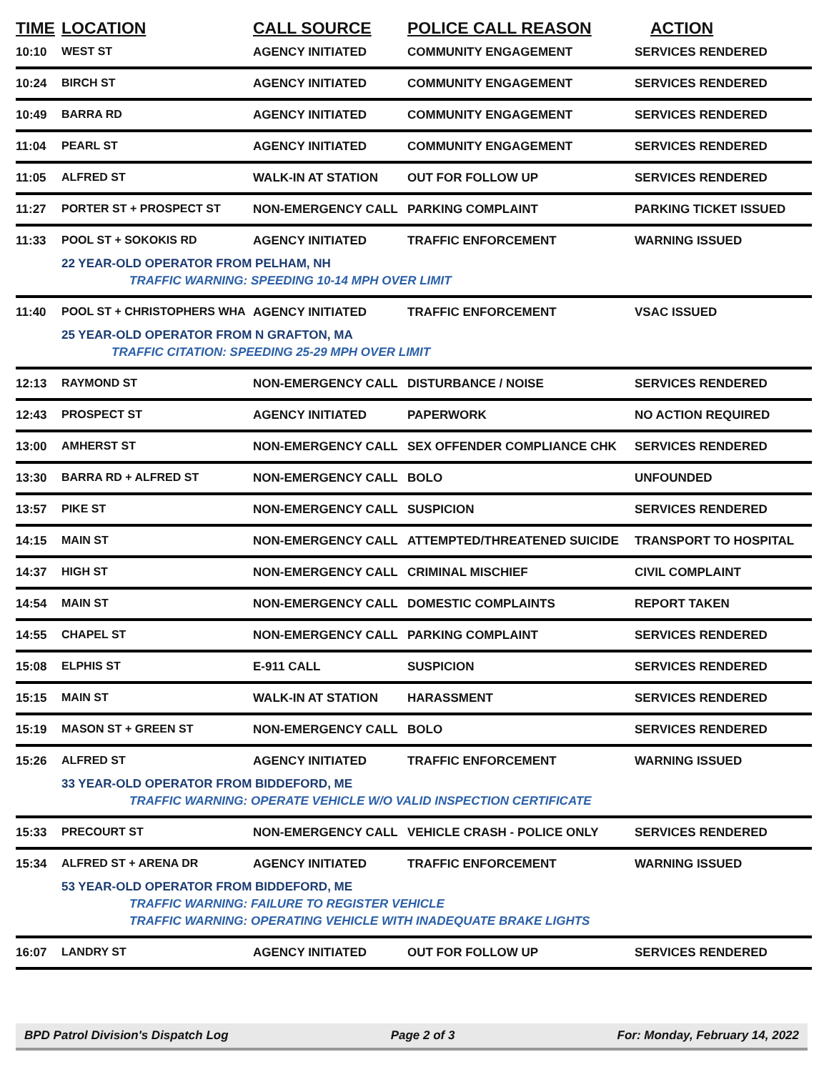| TIME | LOCATION | CALL SOURCE | POLICE CALL REASON | ACTION |
| --- | --- | --- | --- | --- |
| 10:10 | WEST ST | AGENCY INITIATED | COMMUNITY ENGAGEMENT | SERVICES RENDERED |
| 10:24 | BIRCH ST | AGENCY INITIATED | COMMUNITY ENGAGEMENT | SERVICES RENDERED |
| 10:49 | BARRA RD | AGENCY INITIATED | COMMUNITY ENGAGEMENT | SERVICES RENDERED |
| 11:04 | PEARL ST | AGENCY INITIATED | COMMUNITY ENGAGEMENT | SERVICES RENDERED |
| 11:05 | ALFRED ST | WALK-IN AT STATION | OUT FOR FOLLOW UP | SERVICES RENDERED |
| 11:27 | PORTER ST + PROSPECT ST | NON-EMERGENCY CALL | PARKING COMPLAINT | PARKING TICKET ISSUED |
| 11:33 | POOL ST + SOKOKIS RD | AGENCY INITIATED | TRAFFIC ENFORCEMENT | WARNING ISSUED |
| | 22 YEAR-OLD OPERATOR FROM PELHAM, NH | | | |
| | TRAFFIC WARNING: SPEEDING 10-14 MPH OVER LIMIT | | | |
| 11:40 | POOL ST + CHRISTOPHERS WHA | AGENCY INITIATED | TRAFFIC ENFORCEMENT | VSAC ISSUED |
| | 25 YEAR-OLD OPERATOR FROM N GRAFTON, MA | | | |
| | TRAFFIC CITATION: SPEEDING 25-29 MPH OVER LIMIT | | | |
| 12:13 | RAYMOND ST | NON-EMERGENCY CALL | DISTURBANCE / NOISE | SERVICES RENDERED |
| 12:43 | PROSPECT ST | AGENCY INITIATED | PAPERWORK | NO ACTION REQUIRED |
| 13:00 | AMHERST ST | NON-EMERGENCY CALL | SEX OFFENDER COMPLIANCE CHK | SERVICES RENDERED |
| 13:30 | BARRA RD + ALFRED ST | NON-EMERGENCY CALL | BOLO | UNFOUNDED |
| 13:57 | PIKE ST | NON-EMERGENCY CALL | SUSPICION | SERVICES RENDERED |
| 14:15 | MAIN ST | NON-EMERGENCY CALL | ATTEMPTED/THREATENED SUICIDE | TRANSPORT TO HOSPITAL |
| 14:37 | HIGH ST | NON-EMERGENCY CALL | CRIMINAL MISCHIEF | CIVIL COMPLAINT |
| 14:54 | MAIN ST | NON-EMERGENCY CALL | DOMESTIC COMPLAINTS | REPORT TAKEN |
| 14:55 | CHAPEL ST | NON-EMERGENCY CALL | PARKING COMPLAINT | SERVICES RENDERED |
| 15:08 | ELPHIS ST | E-911 CALL | SUSPICION | SERVICES RENDERED |
| 15:15 | MAIN ST | WALK-IN AT STATION | HARASSMENT | SERVICES RENDERED |
| 15:19 | MASON ST + GREEN ST | NON-EMERGENCY CALL | BOLO | SERVICES RENDERED |
| 15:26 | ALFRED ST | AGENCY INITIATED | TRAFFIC ENFORCEMENT | WARNING ISSUED |
| | 33 YEAR-OLD OPERATOR FROM BIDDEFORD, ME | | | |
| | TRAFFIC WARNING: OPERATE VEHICLE W/O VALID INSPECTION CERTIFICATE | | | |
| 15:33 | PRECOURT ST | NON-EMERGENCY CALL | VEHICLE CRASH - POLICE ONLY | SERVICES RENDERED |
| 15:34 | ALFRED ST + ARENA DR | AGENCY INITIATED | TRAFFIC ENFORCEMENT | WARNING ISSUED |
| | 53 YEAR-OLD OPERATOR FROM BIDDEFORD, ME | | | |
| | TRAFFIC WARNING: FAILURE TO REGISTER VEHICLE | | | |
| | TRAFFIC WARNING: OPERATING VEHICLE WITH INADEQUATE BRAKE LIGHTS | | | |
| 16:07 | LANDRY ST | AGENCY INITIATED | OUT FOR FOLLOW UP | SERVICES RENDERED |
BPD Patrol Division's Dispatch Log Page 2 of 3 For: Monday, February 14, 2022